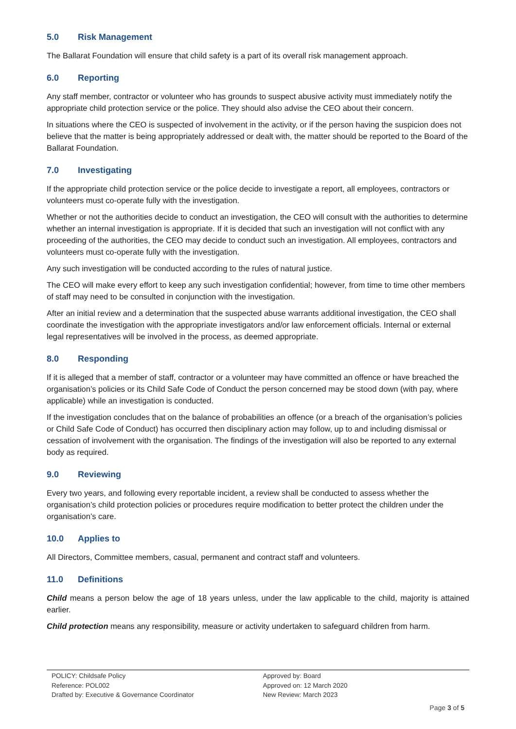5.0 Risk Management
The Ballarat Foundation will ensure that child safety is a part of its overall risk management approach.
6.0 Reporting
Any staff member, contractor or volunteer who has grounds to suspect abusive activity must immediately notify the appropriate child protection service or the police. They should also advise the CEO about their concern.
In situations where the CEO is suspected of involvement in the activity, or if the person having the suspicion does not believe that the matter is being appropriately addressed or dealt with, the matter should be reported to the Board of the Ballarat Foundation.
7.0 Investigating
If the appropriate child protection service or the police decide to investigate a report, all employees, contractors or volunteers must co-operate fully with the investigation.
Whether or not the authorities decide to conduct an investigation, the CEO will consult with the authorities to determine whether an internal investigation is appropriate. If it is decided that such an investigation will not conflict with any proceeding of the authorities, the CEO may decide to conduct such an investigation. All employees, contractors and volunteers must co-operate fully with the investigation.
Any such investigation will be conducted according to the rules of natural justice.
The CEO will make every effort to keep any such investigation confidential; however, from time to time other members of staff may need to be consulted in conjunction with the investigation.
After an initial review and a determination that the suspected abuse warrants additional investigation, the CEO shall coordinate the investigation with the appropriate investigators and/or law enforcement officials. Internal or external legal representatives will be involved in the process, as deemed appropriate.
8.0 Responding
If it is alleged that a member of staff, contractor or a volunteer may have committed an offence or have breached the organisation’s policies or its Child Safe Code of Conduct the person concerned may be stood down (with pay, where applicable) while an investigation is conducted.
If the investigation concludes that on the balance of probabilities an offence (or a breach of the organisation’s policies or Child Safe Code of Conduct) has occurred then disciplinary action may follow, up to and including dismissal or cessation of involvement with the organisation. The findings of the investigation will also be reported to any external body as required.
9.0 Reviewing
Every two years, and following every reportable incident, a review shall be conducted to assess whether the organisation’s child protection policies or procedures require modification to better protect the children under the organisation’s care.
10.0 Applies to
All Directors, Committee members, casual, permanent and contract staff and volunteers.
11.0 Definitions
Child means a person below the age of 18 years unless, under the law applicable to the child, majority is attained earlier.
Child protection means any responsibility, measure or activity undertaken to safeguard children from harm.
POLICY: Childsafe Policy
Reference: POL002
Drafted by: Executive & Governance Coordinator
Approved by: Board
Approved on: 12 March 2020
New Review: March 2023
Page 3 of 5